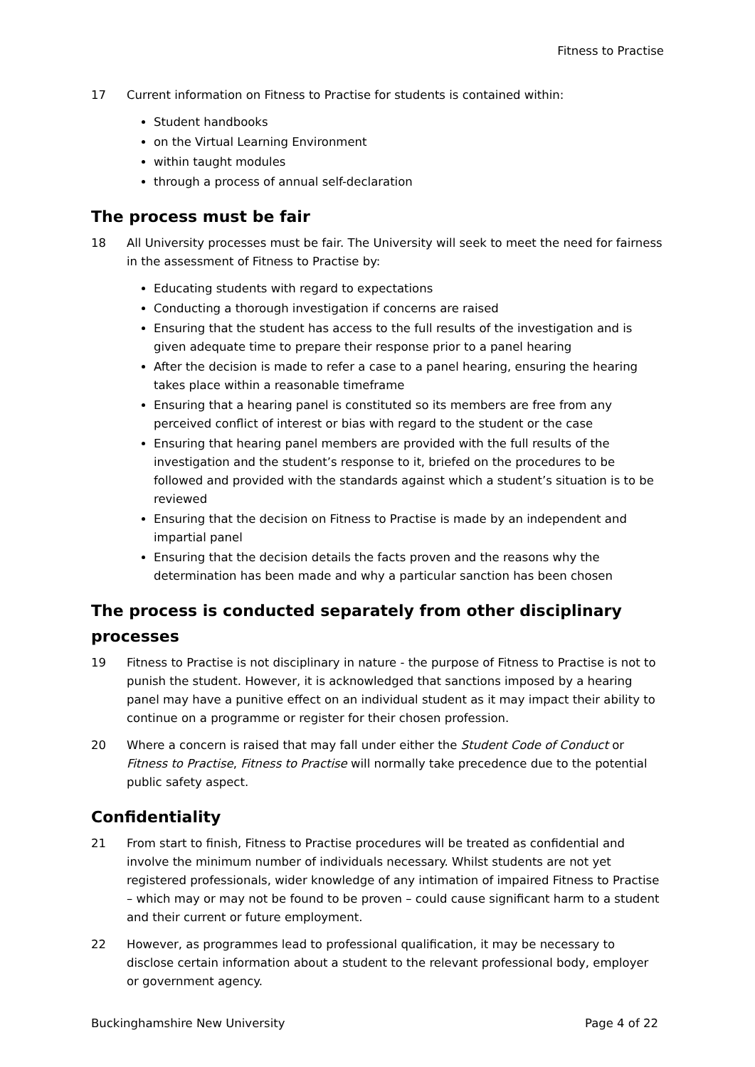Fitness to Practise
17 Current information on Fitness to Practise for students is contained within:
Student handbooks
on the Virtual Learning Environment
within taught modules
through a process of annual self-declaration
The process must be fair
18 All University processes must be fair. The University will seek to meet the need for fairness in the assessment of Fitness to Practise by:
Educating students with regard to expectations
Conducting a thorough investigation if concerns are raised
Ensuring that the student has access to the full results of the investigation and is given adequate time to prepare their response prior to a panel hearing
After the decision is made to refer a case to a panel hearing, ensuring the hearing takes place within a reasonable timeframe
Ensuring that a hearing panel is constituted so its members are free from any perceived conflict of interest or bias with regard to the student or the case
Ensuring that hearing panel members are provided with the full results of the investigation and the student’s response to it, briefed on the procedures to be followed and provided with the standards against which a student’s situation is to be reviewed
Ensuring that the decision on Fitness to Practise is made by an independent and impartial panel
Ensuring that the decision details the facts proven and the reasons why the determination has been made and why a particular sanction has been chosen
The process is conducted separately from other disciplinary processes
19 Fitness to Practise is not disciplinary in nature - the purpose of Fitness to Practise is not to punish the student. However, it is acknowledged that sanctions imposed by a hearing panel may have a punitive effect on an individual student as it may impact their ability to continue on a programme or register for their chosen profession.
20 Where a concern is raised that may fall under either the Student Code of Conduct or Fitness to Practise, Fitness to Practise will normally take precedence due to the potential public safety aspect.
Confidentiality
21 From start to finish, Fitness to Practise procedures will be treated as confidential and involve the minimum number of individuals necessary. Whilst students are not yet registered professionals, wider knowledge of any intimation of impaired Fitness to Practise – which may or may not be found to be proven – could cause significant harm to a student and their current or future employment.
22 However, as programmes lead to professional qualification, it may be necessary to disclose certain information about a student to the relevant professional body, employer or government agency.
Buckinghamshire New University Page 4 of 22